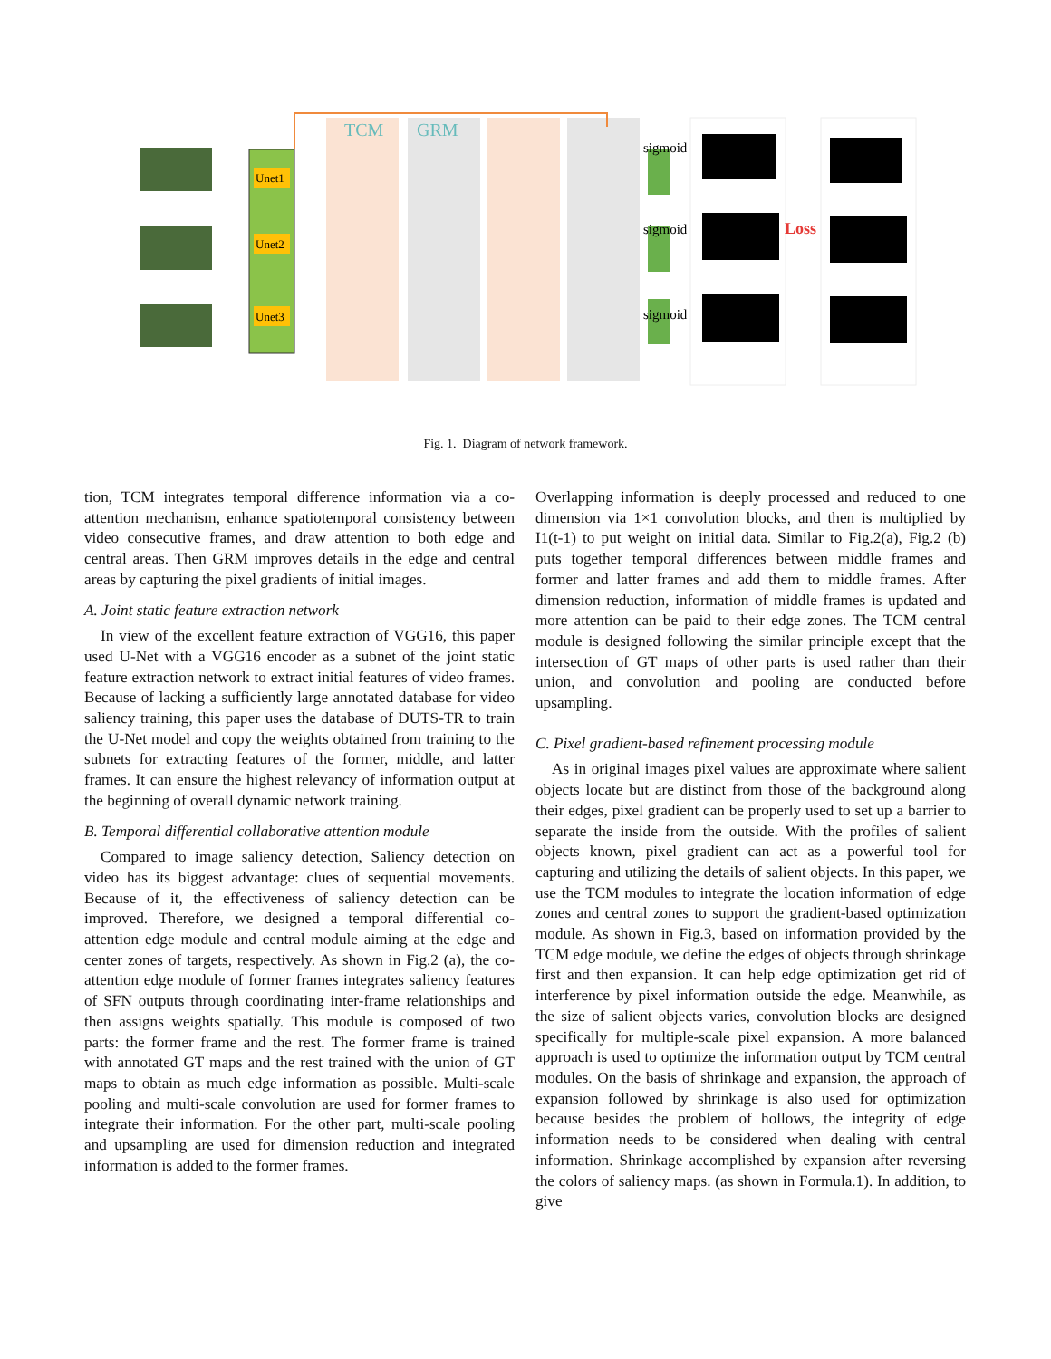TCM
GRM
Unet1
Unet2
Unet3
sigmoid
sigmoid
sigmoid
Loss
Fig. 1. Diagram of network framework.
tion, TCM integrates temporal difference information via a co-attention mechanism, enhance spatiotemporal consistency between video consecutive frames, and draw attention to both edge and central areas. Then GRM improves details in the edge and central areas by capturing the pixel gradients of initial images.
A. Joint static feature extraction network
In view of the excellent feature extraction of VGG16, this paper used U-Net with a VGG16 encoder as a subnet of the joint static feature extraction network to extract initial features of video frames. Because of lacking a sufficiently large annotated database for video saliency training, this paper uses the database of DUTS-TR to train the U-Net model and copy the weights obtained from training to the subnets for extracting features of the former, middle, and latter frames. It can ensure the highest relevancy of information output at the beginning of overall dynamic network training.
B. Temporal differential collaborative attention module
Compared to image saliency detection, Saliency detection on video has its biggest advantage: clues of sequential movements. Because of it, the effectiveness of saliency detection can be improved. Therefore, we designed a temporal differential co-attention edge module and central module aiming at the edge and center zones of targets, respectively. As shown in Fig.2 (a), the co-attention edge module of former frames integrates saliency features of SFN outputs through coordinating inter-frame relationships and then assigns weights spatially. This module is composed of two parts: the former frame and the rest. The former frame is trained with annotated GT maps and the rest trained with the union of GT maps to obtain as much edge information as possible. Multi-scale pooling and multi-scale convolution are used for former frames to integrate their information. For the other part, multi-scale pooling and upsampling are used for dimension reduction and integrated information is added to the former frames.
Overlapping information is deeply processed and reduced to one dimension via 1×1 convolution blocks, and then is multiplied by I1(t-1) to put weight on initial data. Similar to Fig.2(a), Fig.2 (b) puts together temporal differences between middle frames and former and latter frames and add them to middle frames. After dimension reduction, information of middle frames is updated and more attention can be paid to their edge zones. The TCM central module is designed following the similar principle except that the intersection of GT maps of other parts is used rather than their union, and convolution and pooling are conducted before upsampling.
C. Pixel gradient-based refinement processing module
As in original images pixel values are approximate where salient objects locate but are distinct from those of the background along their edges, pixel gradient can be properly used to set up a barrier to separate the inside from the outside. With the profiles of salient objects known, pixel gradient can act as a powerful tool for capturing and utilizing the details of salient objects. In this paper, we use the TCM modules to integrate the location information of edge zones and central zones to support the gradient-based optimization module. As shown in Fig.3, based on information provided by the TCM edge module, we define the edges of objects through shrinkage first and then expansion. It can help edge optimization get rid of interference by pixel information outside the edge. Meanwhile, as the size of salient objects varies, convolution blocks are designed specifically for multiple-scale pixel expansion. A more balanced approach is used to optimize the information output by TCM central modules. On the basis of shrinkage and expansion, the approach of expansion followed by shrinkage is also used for optimization because besides the problem of hollows, the integrity of edge information needs to be considered when dealing with central information. Shrinkage accomplished by expansion after reversing the colors of saliency maps. (as shown in Formula.1). In addition, to give